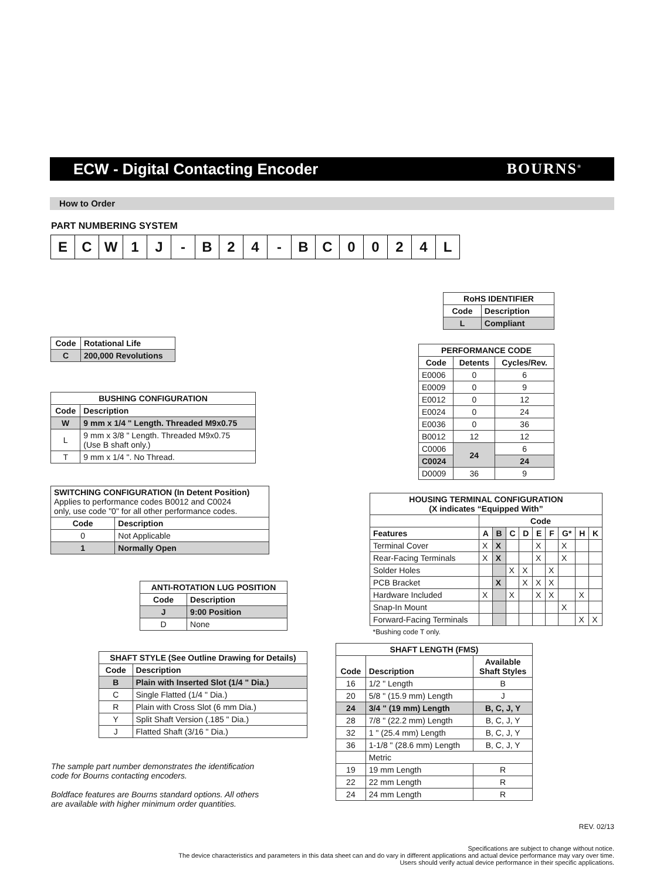ECW - Digital Contacting Encoder
BOURNS<sup>®</sup>
How to Order
PART NUMBERING SYSTEM
E C W 1 J - B 2 4 - B C 0 0 2 4 L
| RoHS IDENTIFIER | |
| --- | --- |
| Code | Description |
| L | Compliant |
| Code | Rotational Life |
| --- | --- |
| C | 200,000 Revolutions |
| PERFORMANCE CODE | | |
| --- | --- | --- |
| Code | Detents | Cycles/Rev. |
| E0006 | 0 | 6 |
| E0009 | 0 | 9 |
| E0012 | 0 | 12 |
| E0024 | 0 | 24 |
| E0036 | 0 | 36 |
| B0012 | 12 | 12 |
| C0006 | 24 | 6 |
| C0024 | | 24 |
| D0009 | 36 | 9 |
| BUSHING CONFIGURATION | |
| --- | --- |
| Code | Description |
| W | 9 mm x 1/4 " Length. Threaded M9x0.75 |
| L | 9 mm x 3/8 " Length. Threaded M9x0.75 (Use B shaft only.) |
| T | 9 mm x 1/4 ". No Thread. |
| SWITCHING CONFIGURATION (In Detent Position) Applies to performance codes B0012 and C0024 only, use code "0" for all other performance codes. | |
| Code | Description |
| 0 | Not Applicable |
| 1 | Normally Open |
| HOUSING TERMINAL CONFIGURATION (X indicates “Equipped With” | | | | | | | | | |
| --- | --- | --- | --- | --- | --- | --- | --- | --- | --- |
| | Code | | | | | | | | |
| Features | A | B | C | D | E | F | G* | H | K |
| Terminal Cover | X | X | | | X | | X | | |
| Rear-Facing Terminals | X | X | | | X | | X | | |
| Solder Holes | | | X | X | | X | | | |
| PCB Bracket | | X | | X | X | X | | | |
| Hardware Included | X | | X | | X | X | | X | |
| Snap-In Mount | | | | | | | X | | |
| Forward-Facing Terminals | | | | | | | | X | X |
| *Bushing code T only. | | | | | | | | | |
| ANTI-ROTATION LUG POSITION | |
| --- | --- |
| Code | Description |
| J | 9:00 Position |
| D | None |
| SHAFT STYLE (See Outline Drawing for Details) | |
| --- | --- |
| Code | Description |
| B | Plain with Inserted Slot (1/4 " Dia.) |
| C | Single Flatted (1/4 " Dia.) |
| R | Plain with Cross Slot (6 mm Dia.) |
| Y | Split Shaft Version (.185 " Dia.) |
| J | Flatted Shaft (3/16 " Dia.) |
| SHAFT LENGTH (FMS) | | |
| --- | --- | --- |
| Code | Description | Available Shaft Styles |
| 16 | 1/2 " Length | B |
| 20 | 5/8 " (15.9 mm) Length | J |
| 24 | 3/4 " (19 mm) Length | B, C, J, Y |
| 28 | 7/8 " (22.2 mm) Length | B, C, J, Y |
| 32 | 1 " (25.4 mm) Length | B, C, J, Y |
| 36 | 1-1/8 " (28.6 mm) Length | B, C, J, Y |
| | Metric | |
| 19 | 19 mm Length | R |
| 22 | 22 mm Length | R |
| 24 | 24 mm Length | R |
The sample part number demonstrates the identification
code for Bourns contacting encoders.
Boldface features are Bourns standard options. All others
are available with higher minimum order quantities.
REV. 02/13
Specifications are subject to change without notice.
The device characteristics and parameters in this data sheet can and do vary in different applications and actual device performance may vary over time.
Users should verify actual device performance in their specific applications.